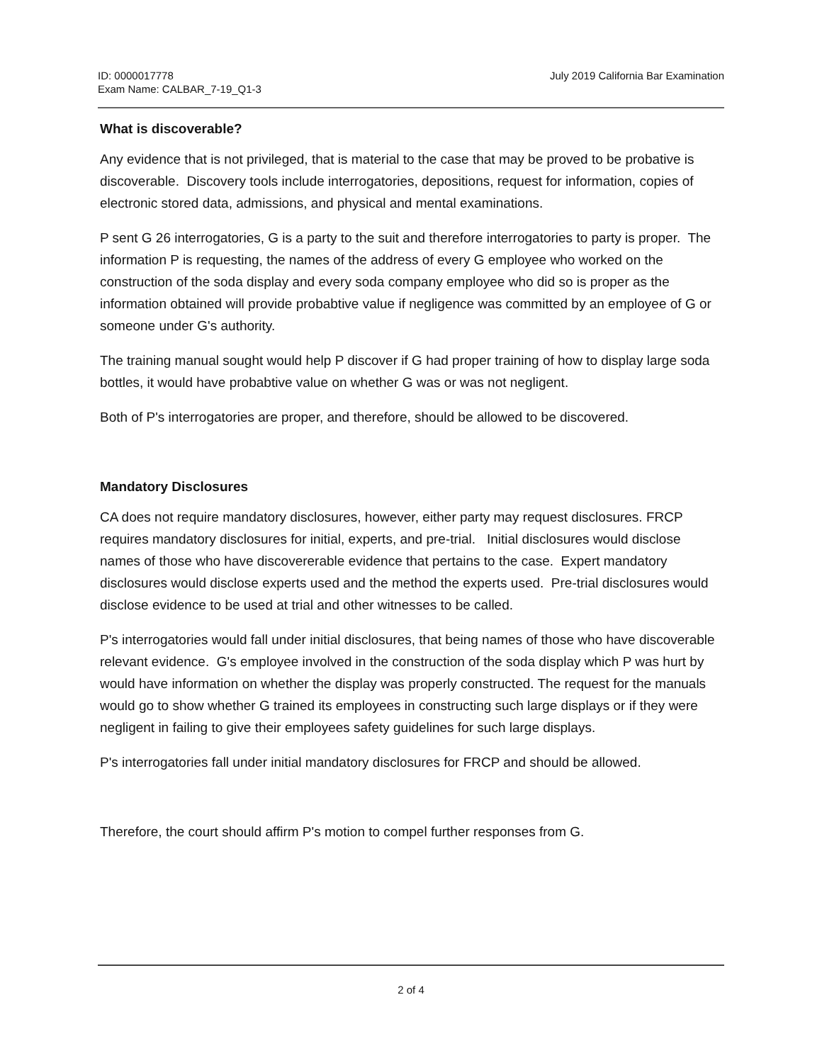ID: 0000017778
Exam Name: CALBAR_7-19_Q1-3
July 2019 California Bar Examination
What is discoverable?
Any evidence that is not privileged, that is material to the case that may be proved to be probative is discoverable. Discovery tools include interrogatories, depositions, request for information, copies of electronic stored data, admissions, and physical and mental examinations.
P sent G 26 interrogatories, G is a party to the suit and therefore interrogatories to party is proper. The information P is requesting, the names of the address of every G employee who worked on the construction of the soda display and every soda company employee who did so is proper as the information obtained will provide probabtive value if negligence was committed by an employee of G or someone under G's authority.
The training manual sought would help P discover if G had proper training of how to display large soda bottles, it would have probabtive value on whether G was or was not negligent.
Both of P's interrogatories are proper, and therefore, should be allowed to be discovered.
Mandatory Disclosures
CA does not require mandatory disclosures, however, either party may request disclosures. FRCP requires mandatory disclosures for initial, experts, and pre-trial. Initial disclosures would disclose names of those who have discovererable evidence that pertains to the case. Expert mandatory disclosures would disclose experts used and the method the experts used. Pre-trial disclosures would disclose evidence to be used at trial and other witnesses to be called.
P's interrogatories would fall under initial disclosures, that being names of those who have discoverable relevant evidence. G's employee involved in the construction of the soda display which P was hurt by would have information on whether the display was properly constructed. The request for the manuals would go to show whether G trained its employees in constructing such large displays or if they were negligent in failing to give their employees safety guidelines for such large displays.
P's interrogatories fall under initial mandatory disclosures for FRCP and should be allowed.
Therefore, the court should affirm P's motion to compel further responses from G.
2 of 4